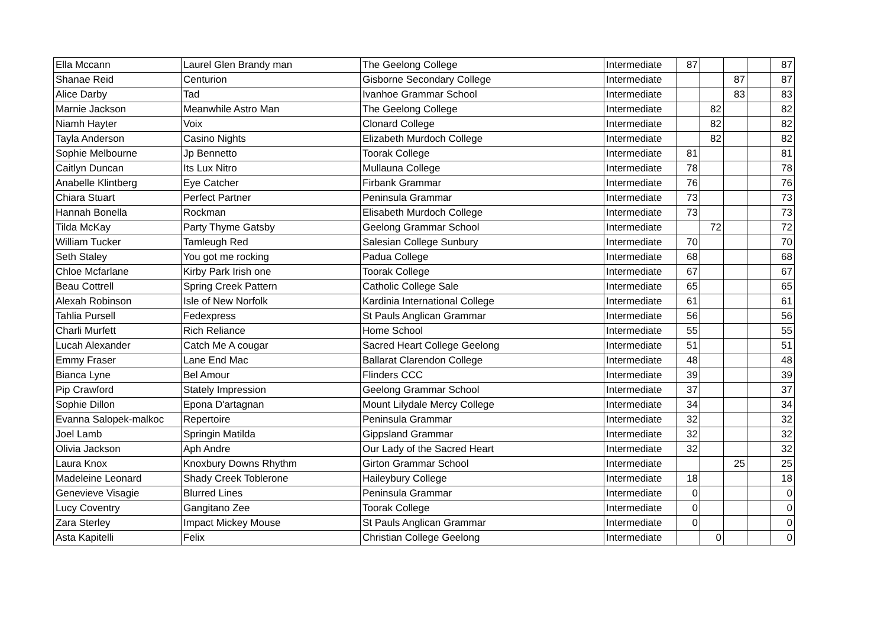| Ella Mccann | Laurel Glen Brandy man | The Geelong College | Intermediate | 87 | | | | 87 |
| Shanae Reid | Centurion | Gisborne Secondary College | Intermediate | | | 87 | | 87 |
| Alice Darby | Tad | Ivanhoe Grammar School | Intermediate | | | 83 | | 83 |
| Marnie Jackson | Meanwhile Astro Man | The Geelong College | Intermediate | | 82 | | | 82 |
| Niamh Hayter | Voix | Clonard College | Intermediate | | 82 | | | 82 |
| Tayla Anderson | Casino Nights | Elizabeth Murdoch College | Intermediate | | 82 | | | 82 |
| Sophie Melbourne | Jp Bennetto | Toorak College | Intermediate | 81 | | | | 81 |
| Caitlyn Duncan | Its Lux Nitro | Mullauna College | Intermediate | 78 | | | | 78 |
| Anabelle Klintberg | Eye Catcher | Firbank Grammar | Intermediate | 76 | | | | 76 |
| Chiara Stuart | Perfect Partner | Peninsula Grammar | Intermediate | 73 | | | | 73 |
| Hannah Bonella | Rockman | Elisabeth Murdoch College | Intermediate | 73 | | | | 73 |
| Tilda McKay | Party Thyme Gatsby | Geelong Grammar School | Intermediate | | 72 | | | 72 |
| William Tucker | Tamleugh Red | Salesian College Sunbury | Intermediate | 70 | | | | 70 |
| Seth Staley | You got me rocking | Padua College | Intermediate | 68 | | | | 68 |
| Chloe Mcfarlane | Kirby Park Irish one | Toorak College | Intermediate | 67 | | | | 67 |
| Beau Cottrell | Spring Creek Pattern | Catholic College Sale | Intermediate | 65 | | | | 65 |
| Alexah Robinson | Isle of New Norfolk | Kardinia International College | Intermediate | 61 | | | | 61 |
| Tahlia Pursell | Fedexpress | St Pauls Anglican Grammar | Intermediate | 56 | | | | 56 |
| Charli Murfett | Rich Reliance | Home School | Intermediate | 55 | | | | 55 |
| Lucah Alexander | Catch Me A cougar | Sacred Heart College Geelong | Intermediate | 51 | | | | 51 |
| Emmy Fraser | Lane End Mac | Ballarat Clarendon College | Intermediate | 48 | | | | 48 |
| Bianca Lyne | Bel Amour | Flinders CCC | Intermediate | 39 | | | | 39 |
| Pip Crawford | Stately Impression | Geelong Grammar School | Intermediate | 37 | | | | 37 |
| Sophie Dillon | Epona D'artagnan | Mount Lilydale Mercy College | Intermediate | 34 | | | | 34 |
| Evanna Salopek-malkoc | Repertoire | Peninsula Grammar | Intermediate | 32 | | | | 32 |
| Joel Lamb | Springin Matilda | Gippsland Grammar | Intermediate | 32 | | | | 32 |
| Olivia Jackson | Aph Andre | Our Lady of the Sacred Heart | Intermediate | 32 | | | | 32 |
| Laura Knox | Knoxbury Downs Rhythm | Girton Grammar School | Intermediate | | | 25 | | 25 |
| Madeleine Leonard | Shady Creek Toblerone | Haileybury College | Intermediate | 18 | | | | 18 |
| Genevieve Visagie | Blurred Lines | Peninsula Grammar | Intermediate | 0 | | | | 0 |
| Lucy Coventry | Gangitano Zee | Toorak College | Intermediate | 0 | | | | 0 |
| Zara Sterley | Impact Mickey Mouse | St Pauls Anglican Grammar | Intermediate | 0 | | | | 0 |
| Asta Kapitelli | Felix | Christian College Geelong | Intermediate | | 0 | | | 0 |